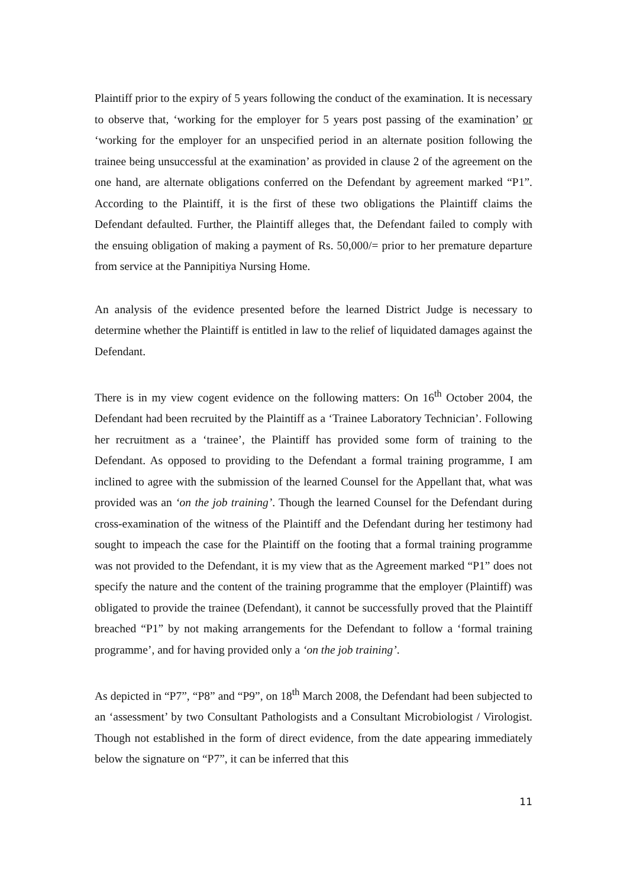Plaintiff prior to the expiry of 5 years following the conduct of the examination. It is necessary to observe that, ‘working for the employer for 5 years post passing of the examination’ or ‘working for the employer for an unspecified period in an alternate position following the trainee being unsuccessful at the examination’ as provided in clause 2 of the agreement on the one hand, are alternate obligations conferred on the Defendant by agreement marked “P1”. According to the Plaintiff, it is the first of these two obligations the Plaintiff claims the Defendant defaulted. Further, the Plaintiff alleges that, the Defendant failed to comply with the ensuing obligation of making a payment of Rs. 50,000/= prior to her premature departure from service at the Pannipitiya Nursing Home.
An analysis of the evidence presented before the learned District Judge is necessary to determine whether the Plaintiff is entitled in law to the relief of liquidated damages against the Defendant.
There is in my view cogent evidence on the following matters: On 16<sup>th</sup> October 2004, the Defendant had been recruited by the Plaintiff as a ‘Trainee Laboratory Technician’. Following her recruitment as a ‘trainee’, the Plaintiff has provided some form of training to the Defendant. As opposed to providing to the Defendant a formal training programme, I am inclined to agree with the submission of the learned Counsel for the Appellant that, what was provided was an ‘on the job training’. Though the learned Counsel for the Defendant during cross-examination of the witness of the Plaintiff and the Defendant during her testimony had sought to impeach the case for the Plaintiff on the footing that a formal training programme was not provided to the Defendant, it is my view that as the Agreement marked “P1” does not specify the nature and the content of the training programme that the employer (Plaintiff) was obligated to provide the trainee (Defendant), it cannot be successfully proved that the Plaintiff breached “P1” by not making arrangements for the Defendant to follow a ‘formal training programme’, and for having provided only a ‘on the job training’.
As depicted in “P7”, “P8” and “P9”, on 18<sup>th</sup> March 2008, the Defendant had been subjected to an ‘assessment’ by two Consultant Pathologists and a Consultant Microbiologist / Virologist. Though not established in the form of direct evidence, from the date appearing immediately below the signature on “P7”, it can be inferred that this
11